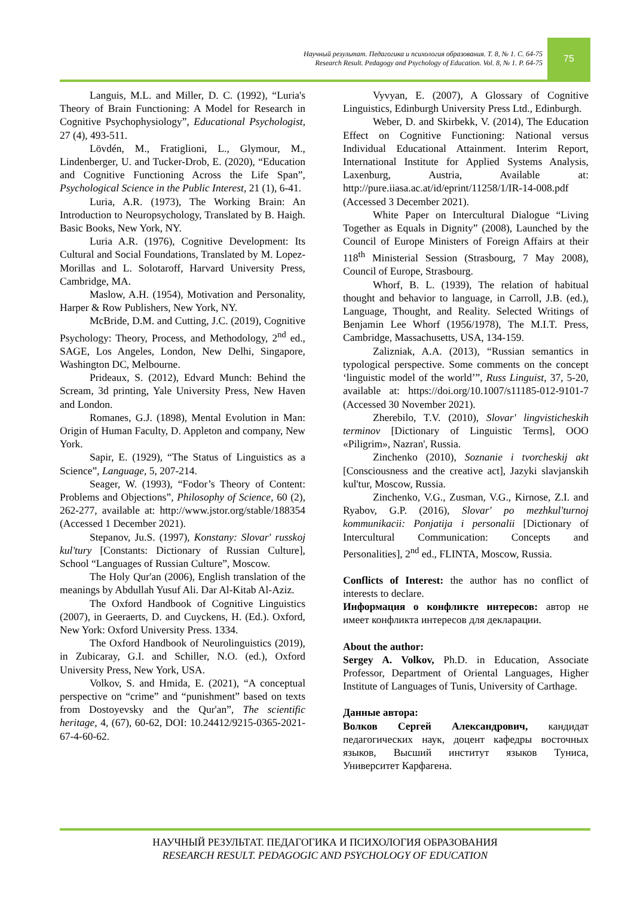Научный результат. Педагогика и психология образования. Т. 8, № 1. С. 64-75
Research Result. Pedagogy and Psychology of Education. Vol. 8, № 1. P. 64-75
75
Languis, M.L. and Miller, D. C. (1992), “Luria's Theory of Brain Functioning: A Model for Research in Cognitive Psychophysiology”, Educational Psychologist, 27 (4), 493-511.
Lövdén, M., Fratiglioni, L., Glymour, M., Lindenberger, U. and Tucker-Drob, E. (2020), “Education and Cognitive Functioning Across the Life Span”, Psychological Science in the Public Interest, 21 (1), 6-41.
Luria, A.R. (1973), The Working Brain: An Introduction to Neuropsychology, Translated by B. Haigh. Basic Books, New York, NY.
Luria A.R. (1976), Cognitive Development: Its Cultural and Social Foundations, Translated by M. Lopez-Morillas and L. Solotaroff, Harvard University Press, Cambridge, MA.
Maslow, A.H. (1954), Motivation and Personality, Harper & Row Publishers, New York, NY.
McBride, D.M. and Cutting, J.C. (2019), Cognitive Psychology: Theory, Process, and Methodology, 2<sup>nd</sup> ed., SAGE, Los Angeles, London, New Delhi, Singapore, Washington DC, Melbourne.
Prideaux, S. (2012), Edvard Munch: Behind the Scream, 3d printing, Yale University Press, New Haven and London.
Romanes, G.J. (1898), Mental Evolution in Man: Origin of Human Faculty, D. Appleton and company, New York.
Sapir, E. (1929), “The Status of Linguistics as a Science”, Language, 5, 207-214.
Seager, W. (1993), “Fodor’s Theory of Content: Problems and Objections”, Philosophy of Science, 60 (2), 262-277, available at: http://www.jstor.org/stable/188354 (Accessed 1 December 2021).
Stepanov, Ju.S. (1997), Konstany: Slovar' russkoj kul'tury [Constants: Dictionary of Russian Culture], School “Languages of Russian Culture”, Moscow.
The Holy Qur'an (2006), English translation of the meanings by Abdullah Yusuf Ali. Dar Al-Kitab Al-Aziz.
The Oxford Handbook of Cognitive Linguistics (2007), in Geeraerts, D. and Cuyckens, H. (Ed.). Oxford, New York: Oxford University Press. 1334.
The Oxford Handbook of Neurolinguistics (2019), in Zubicaray, G.I. and Schiller, N.O. (ed.), Oxford University Press, New York, USA.
Volkov, S. and Hmida, E. (2021), “A conceptual perspective on “crime” and “punishment” based on texts from Dostoyevsky and the Qur'an”, The scientific heritage, 4, (67), 60-62, DOI: 10.24412/9215-0365-2021-67-4-60-62.
Vyvyan, E. (2007), A Glossary of Cognitive Linguistics, Edinburgh University Press Ltd., Edinburgh.
Weber, D. and Skirbekk, V. (2014), The Education Effect on Cognitive Functioning: National versus Individual Educational Attainment. Interim Report, International Institute for Applied Systems Analysis, Laxenburg, Austria, Available at: http://pure.iiasa.ac.at/id/eprint/11258/1/IR-14-008.pdf (Accessed 3 December 2021).
White Paper on Intercultural Dialogue “Living Together as Equals in Dignity” (2008), Launched by the Council of Europe Ministers of Foreign Affairs at their 118<sup>th</sup> Ministerial Session (Strasbourg, 7 May 2008), Council of Europe, Strasbourg.
Whorf, B. L. (1939), The relation of habitual thought and behavior to language, in Carroll, J.B. (ed.), Language, Thought, and Reality. Selected Writings of Benjamin Lee Whorf (1956/1978), The M.I.T. Press, Cambridge, Massachusetts, USA, 134-159.
Zalizniak, A.A. (2013), “Russian semantics in typological perspective. Some comments on the concept ‘linguistic model of the world’”, Russ Linguist, 37, 5-20, available at: https://doi.org/10.1007/s11185-012-9101-7 (Accessed 30 November 2021).
Zherebilo, T.V. (2010), Slovar' lingvisticheskih terminov [Dictionary of Linguistic Terms], OOO «Piligrim», Nazran', Russia.
Zinchenko (2010), Soznanie i tvorcheskij akt [Consciousness and the creative act], Jazyki slavjanskih kul'tur, Moscow, Russia.
Zinchenko, V.G., Zusman, V.G., Kirnose, Z.I. and Ryabov, G.P. (2016), Slovar' po mezhkul'turnoj kommunikacii: Ponjatija i personalii [Dictionary of Intercultural Communication: Concepts and Personalities], 2<sup>nd</sup> ed., FLINTA, Moscow, Russia.
Conflicts of Interest: the author has no conflict of interests to declare.
Информация о конфликте интересов: автор не имеет конфликта интересов для декларации.
About the author:
Sergey A. Volkov, Ph.D. in Education, Associate Professor, Department of Oriental Languages, Higher Institute of Languages of Tunis, University of Carthage.
Данные автора:
Волков Сергей Александрович, кандидат педагогических наук, доцент кафедры восточных языков, Высший институт языков Туниса, Университет Карфагена.
НАУЧНЫЙ РЕЗУЛЬТАТ. ПЕДАГОГИКА И ПСИХОЛОГИЯ ОБРАЗОВАНИЯ
RESEARCH RESULT. PEDAGOGIC AND PSYCHOLOGY OF EDUCATION